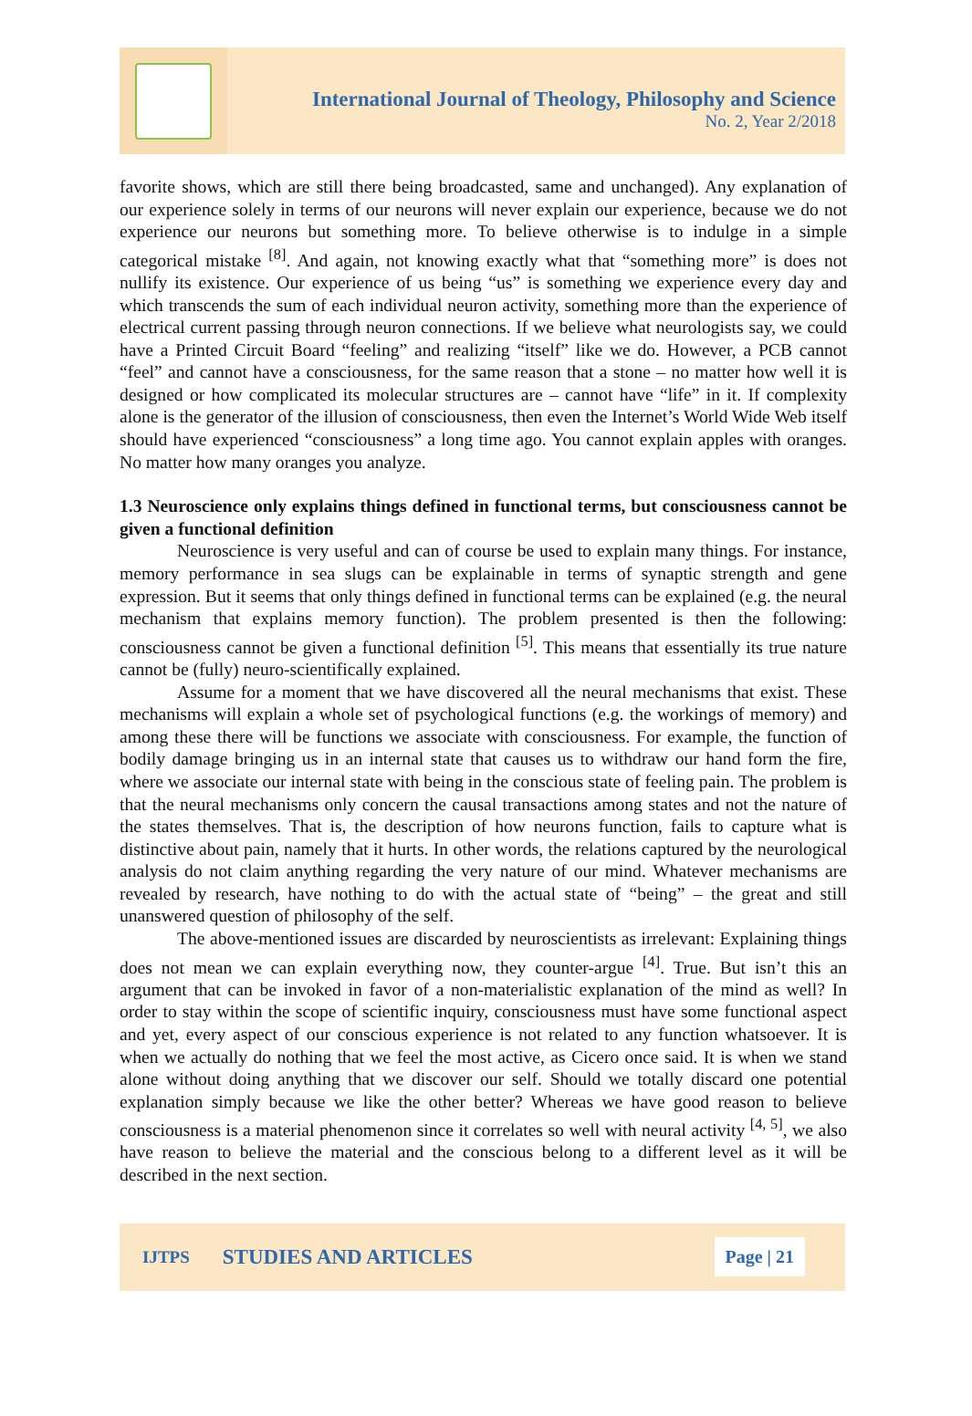International Journal of Theology, Philosophy and Science
No. 2, Year 2/2018
favorite shows, which are still there being broadcasted, same and unchanged). Any explanation of our experience solely in terms of our neurons will never explain our experience, because we do not experience our neurons but something more. To believe otherwise is to indulge in a simple categorical mistake <sup>[8]</sup>. And again, not knowing exactly what that “something more” is does not nullify its existence. Our experience of us being “us” is something we experience every day and which transcends the sum of each individual neuron activity, something more than the experience of electrical current passing through neuron connections. If we believe what neurologists say, we could have a Printed Circuit Board “feeling” and realizing “itself” like we do. However, a PCB cannot “feel” and cannot have a consciousness, for the same reason that a stone – no matter how well it is designed or how complicated its molecular structures are – cannot have “life” in it. If complexity alone is the generator of the illusion of consciousness, then even the Internet’s World Wide Web itself should have experienced “consciousness” a long time ago. You cannot explain apples with oranges. No matter how many oranges you analyze.
1.3 Neuroscience only explains things defined in functional terms, but consciousness cannot be given a functional definition
Neuroscience is very useful and can of course be used to explain many things. For instance, memory performance in sea slugs can be explainable in terms of synaptic strength and gene expression. But it seems that only things defined in functional terms can be explained (e.g. the neural mechanism that explains memory function). The problem presented is then the following: consciousness cannot be given a functional definition <sup>[5]</sup>. This means that essentially its true nature cannot be (fully) neuro-scientifically explained.
Assume for a moment that we have discovered all the neural mechanisms that exist. These mechanisms will explain a whole set of psychological functions (e.g. the workings of memory) and among these there will be functions we associate with consciousness. For example, the function of bodily damage bringing us in an internal state that causes us to withdraw our hand form the fire, where we associate our internal state with being in the conscious state of feeling pain. The problem is that the neural mechanisms only concern the causal transactions among states and not the nature of the states themselves. That is, the description of how neurons function, fails to capture what is distinctive about pain, namely that it hurts. In other words, the relations captured by the neurological analysis do not claim anything regarding the very nature of our mind. Whatever mechanisms are revealed by research, have nothing to do with the actual state of “being” – the great and still unanswered question of philosophy of the self.
The above-mentioned issues are discarded by neuroscientists as irrelevant: Explaining things does not mean we can explain everything now, they counter-argue <sup>[4]</sup>. True. But isn’t this an argument that can be invoked in favor of a non-materialistic explanation of the mind as well? In order to stay within the scope of scientific inquiry, consciousness must have some functional aspect and yet, every aspect of our conscious experience is not related to any function whatsoever. It is when we actually do nothing that we feel the most active, as Cicero once said. It is when we stand alone without doing anything that we discover our self. Should we totally discard one potential explanation simply because we like the other better? Whereas we have good reason to believe consciousness is a material phenomenon since it correlates so well with neural activity <sup>[4, 5]</sup>, we also have reason to believe the material and the conscious belong to a different level as it will be described in the next section.
IJTPS STUDIES AND ARTICLES Page | 21